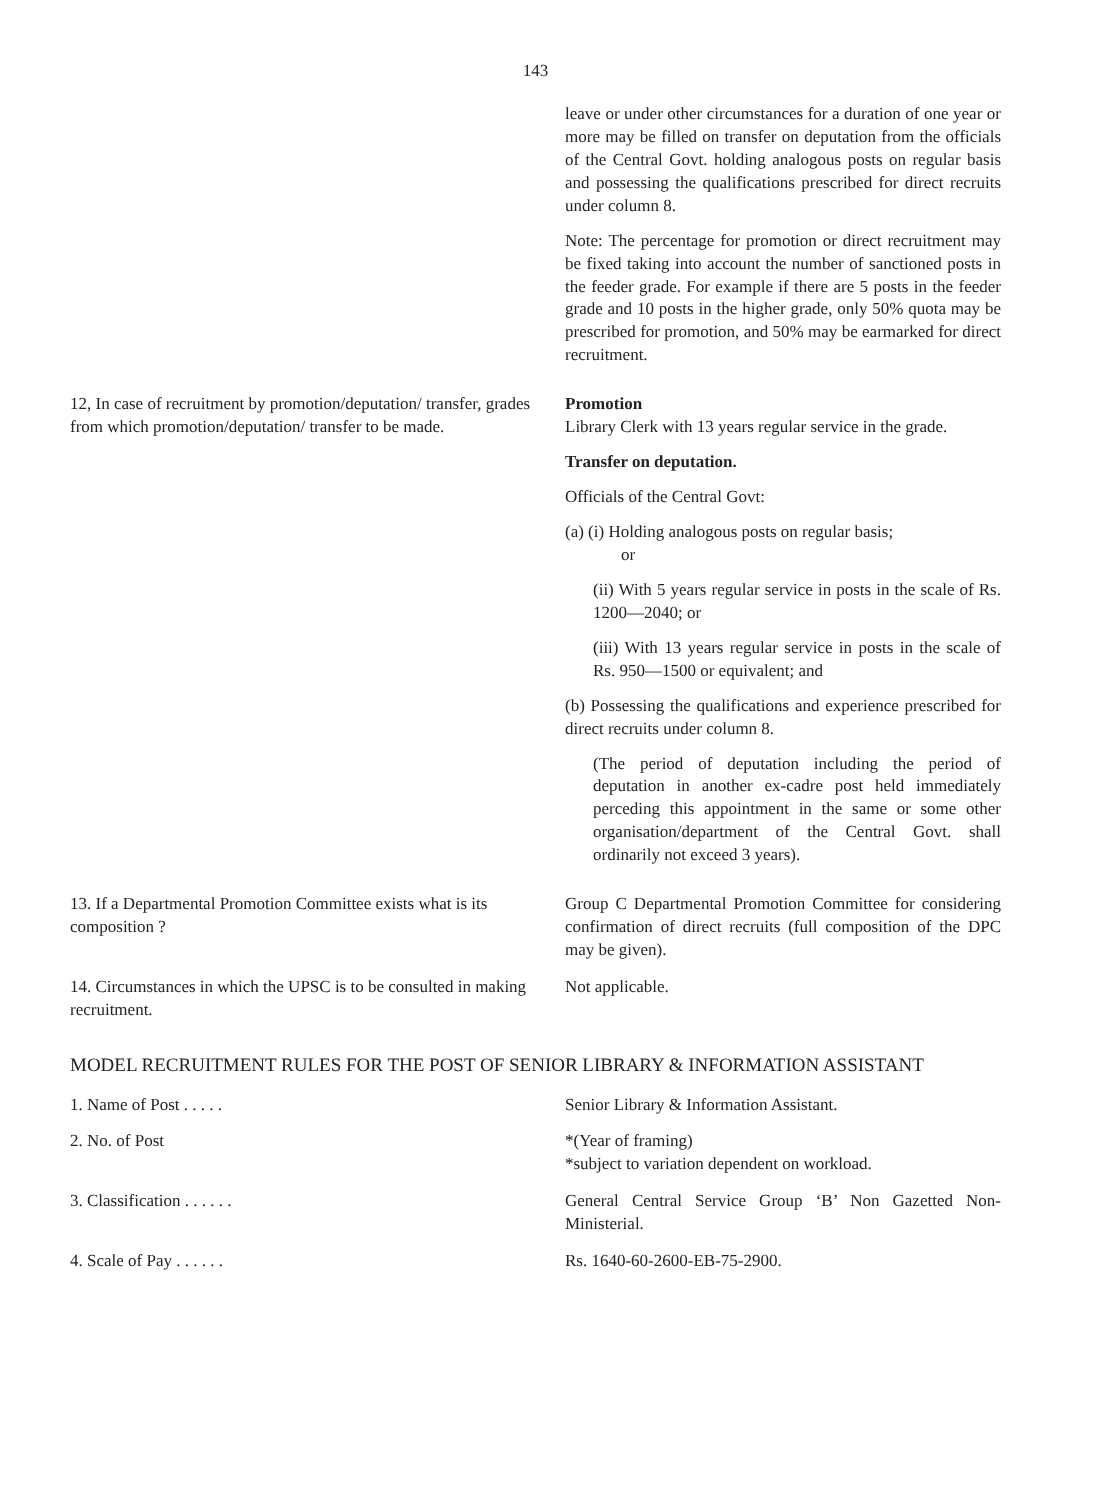143
leave or under other circumstances for a duration of one year or more may be filled on transfer on deputation from the officials of the Central Govt. holding analogous posts on regular basis and possessing the qualifications prescribed for direct recruits under column 8.
Note: The percentage for promotion or direct recruitment may be fixed taking into account the number of sanctioned posts in the feeder grade. For example if there are 5 posts in the feeder grade and 10 posts in the higher grade, only 50% quota may be prescribed for promotion, and 50% may be earmarked for direct recruitment.
12, In case of recruitment by promotion/deputation/ transfer, grades from which promotion/deputation/ transfer to be made.
Promotion
Library Clerk with 13 years regular service in the grade.
Transfer on deputation.
Officials of the Central Govt:
(a) (i) Holding analogous posts on regular basis;
or
(ii) With 5 years regular service in posts in the scale of Rs. 1200—2040; or
(iii) With 13 years regular service in posts in the scale of Rs. 950—1500 or equivalent; and
(b) Possessing the qualifications and experience prescribed for direct recruits under column 8.
(The period of deputation including the period of deputation in another ex-cadre post held immediately perceding this appointment in the same or some other organisation/department of the Central Govt. shall ordinarily not exceed 3 years).
13. If a Departmental Promotion Committee exists what is its composition ?
Group C Departmental Promotion Committee for considering confirmation of direct recruits (full composition of the DPC may be given).
14. Circumstances in which the UPSC is to be consulted in making recruitment.
Not applicable.
MODEL RECRUITMENT RULES FOR THE POST OF SENIOR LIBRARY & INFORMATION ASSISTANT
1. Name of Post . . . . . Senior Library & Information Assistant.
2. No. of Post *(Year of framing)
*subject to variation dependent on workload.
3. Classification . . . . . . General Central Service Group ‘B’ Non Gazetted Non-Ministerial.
4. Scale of Pay . . . . . . Rs. 1640-60-2600-EB-75-2900.